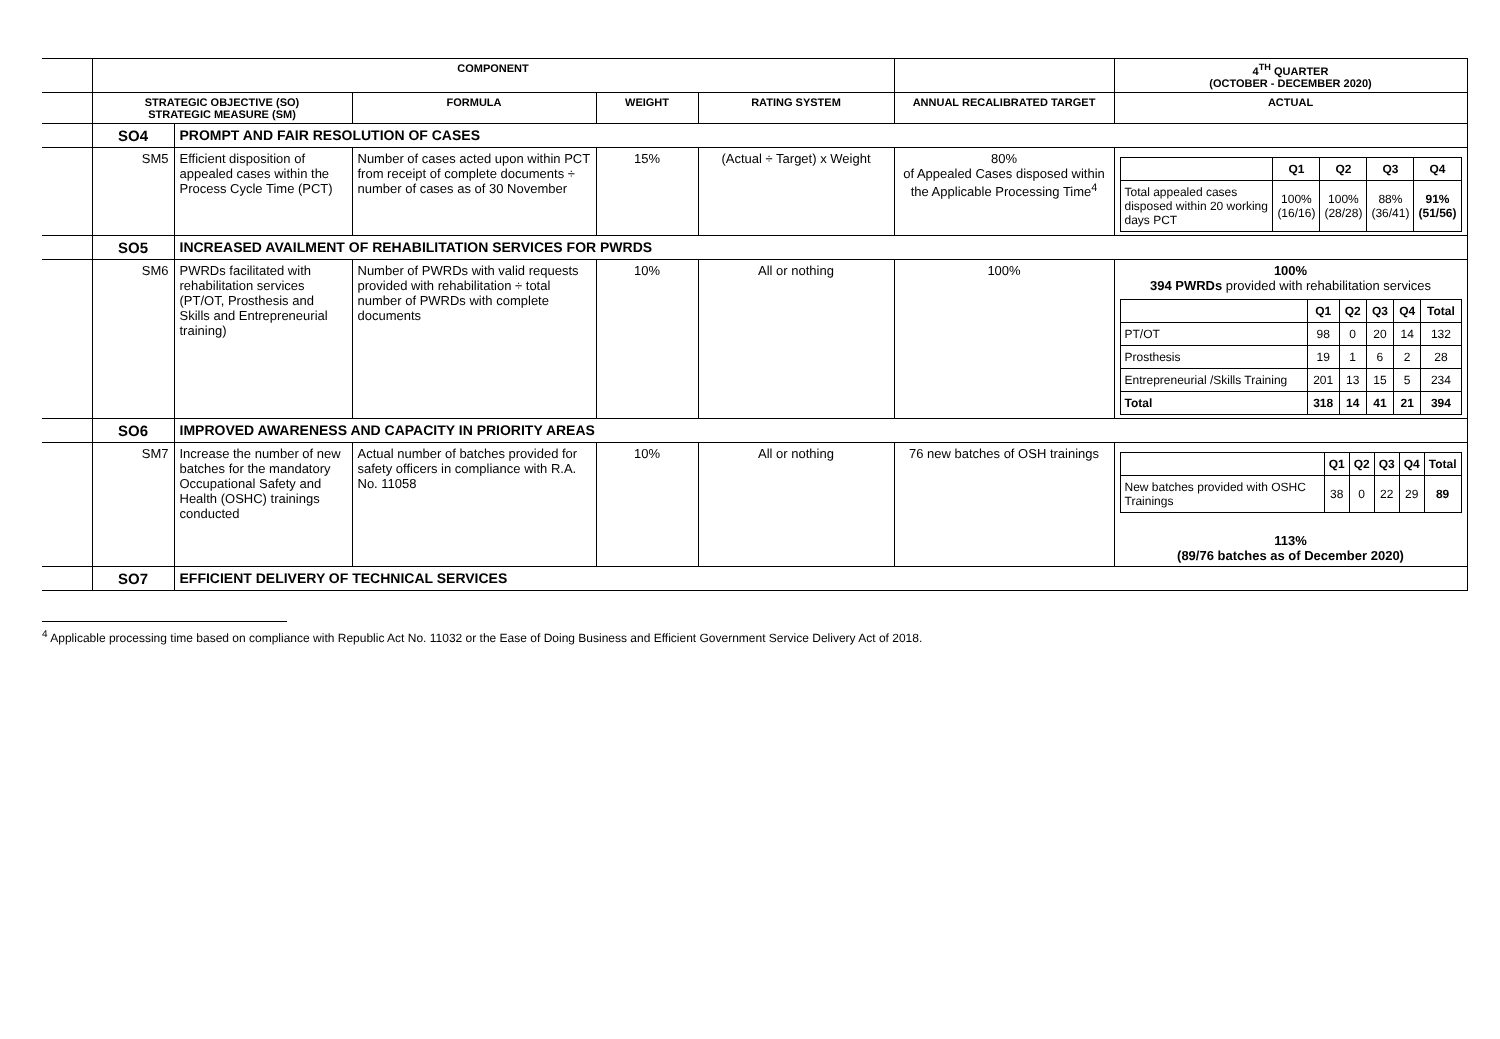| | COMPONENT | | | | | | 4<sup>TH</sup> QUARTER (OCTOBER - DECEMBER 2020) |
| | STRATEGIC OBJECTIVE (SO) STRATEGIC MEASURE (SM) | | FORMULA | WEIGHT | RATING SYSTEM | ANNUAL RECALIBRATED TARGET | ACTUAL |
| | SO4 | PROMPT AND FAIR RESOLUTION OF CASES | | | | | |
| | SM5 | Efficient disposition of appealed cases within the Process Cycle Time (PCT) | Number of cases acted upon within PCT from receipt of complete documents ÷ number of cases as of 30 November | 15% | (Actual ÷ Target) x Weight | 80% of Appealed Cases disposed within the Applicable Processing Time<sup>4</sup> | / / Q1 / Q2 / Q3 / Q4 / / Total appealed cases disposed within 20 working days PCT / 100% (16/16) / 100% (28/28) / 88% (36/41) / 91% (51/56) / |
| | SO5 | INCREASED AVAILMENT OF REHABILITATION SERVICES FOR PWRDS | | | | | |
| | SM6 | PWRDs facilitated with rehabilitation services (PT/OT, Prosthesis and Skills and Entrepreneurial training) | Number of PWRDs with valid requests provided with rehabilitation ÷ total number of PWRDs with complete documents | 10% | All or nothing | 100% | 100% 394 PWRDs provided with rehabilitation services / / Q1 / Q2 / Q3 / Q4 / Total / / PT/OT / 98 / 0 / 20 / 14 / 132 / / Prosthesis / 19 / 1 / 6 / 2 / 28 / / Entrepreneurial /Skills Training / 201 / 13 / 15 / 5 / 234 / / Total / 318 / 14 / 41 / 21 / 394 / |
| | SO6 | IMPROVED AWARENESS AND CAPACITY IN PRIORITY AREAS | | | | | |
| | SM7 | Increase the number of new batches for the mandatory Occupational Safety and Health (OSHC) trainings conducted | Actual number of batches provided for safety officers in compliance with R.A. No. 11058 | 10% | All or nothing | 76 new batches of OSH trainings | / / Q1 / Q2 / Q3 / Q4 / Total / / New batches provided with OSHC Trainings / 38 / 0 / 22 / 29 / 89 / 113% (89/76 batches as of December 2020) |
| | SO7 | EFFICIENT DELIVERY OF TECHNICAL SERVICES | | | | | |
<sup>4</sup> Applicable processing time based on compliance with Republic Act No. 11032 or the Ease of Doing Business and Efficient Government Service Delivery Act of 2018.